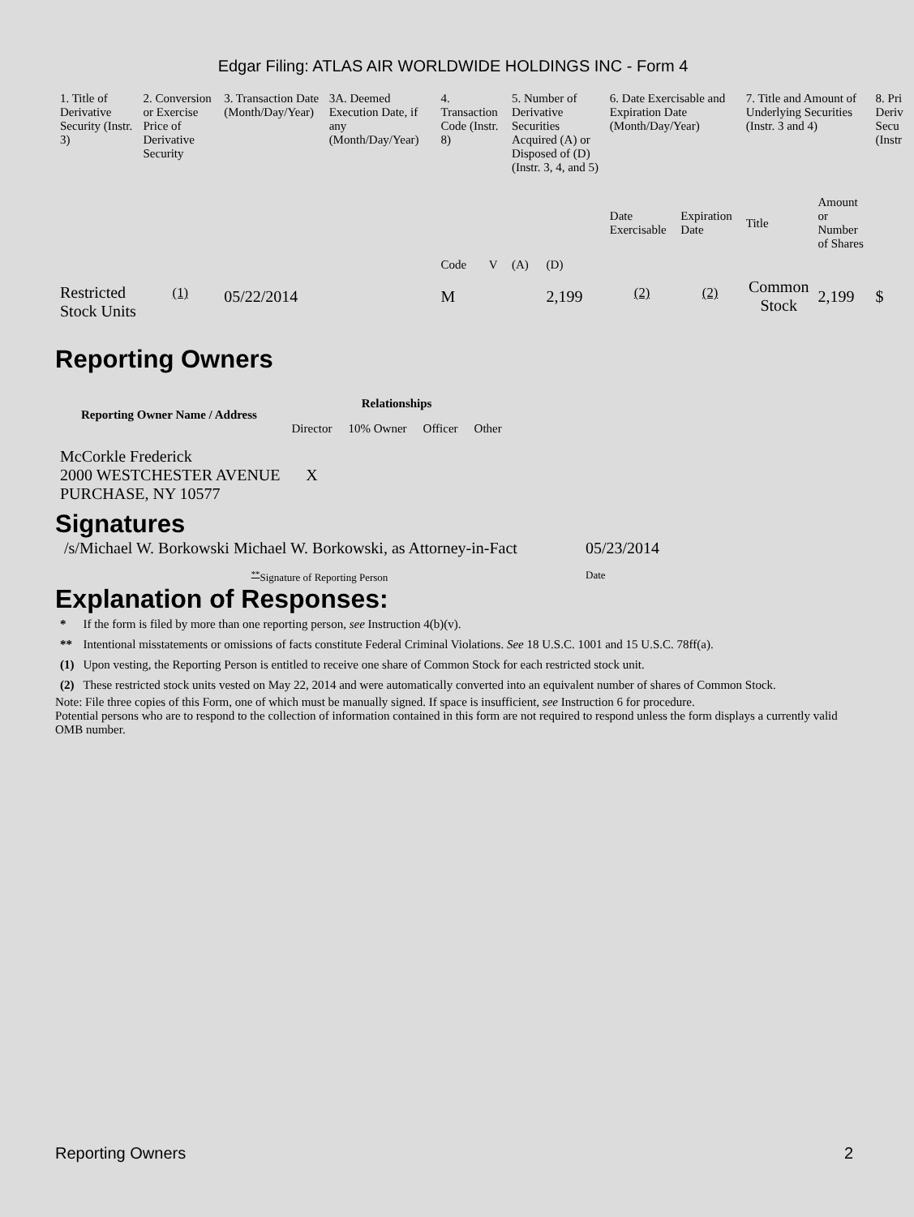Edgar Filing: ATLAS AIR WORLDWIDE HOLDINGS INC - Form 4
| 1. Title of Derivative Security (Instr. 3) | 2. Conversion or Exercise Price of Derivative Security | 3. Transaction Date (Month/Day/Year) | 3A. Deemed Execution Date, if any (Month/Day/Year) | 4. Transaction Code (Instr. 8) | | 5. Number of Derivative Securities Acquired (A) or Disposed of (D) (Instr. 3, 4, and 5) | | 6. Date Exercisable and Expiration Date (Month/Day/Year) | | 7. Title and Amount of Underlying Securities (Instr. 3 and 4) | | 8. Pri Deriv Secu (Instr |
| --- | --- | --- | --- | --- | --- | --- | --- | --- | --- | --- | --- | --- |
| | | | | Code | V | (A) | (D) | Date Exercisable | Expiration Date | Title | Amount or Number of Shares | |
| Restricted Stock Units | <sup>(1)</sup> | 05/22/2014 | | M | | | 2,199 | <sup>(2)</sup> | <sup>(2)</sup> | Common Stock | 2,199 | $ |
Reporting Owners
| Reporting Owner Name / Address | Relationships | | | |
| --- | --- | --- | --- | --- |
| | Director | 10% Owner | Officer | Other |
| McCorkle Frederick 2000 WESTCHESTER AVENUE PURCHASE, NY 10577 | X | | | |
Signatures
| /s/Michael W. Borkowski Michael W. Borkowski, as Attorney-in-Fact | 05/23/2014 |
| <sup>**</sup> Signature of Reporting Person | Date |
Explanation of Responses:
| * | If the form is filed by more than one reporting person, see Instruction 4(b)(v). |
| ** | Intentional misstatements or omissions of facts constitute Federal Criminal Violations. See 18 U.S.C. 1001 and 15 U.S.C. 78ff(a). |
| (1) | Upon vesting, the Reporting Person is entitled to receive one share of Common Stock for each restricted stock unit. |
| (2) | These restricted stock units vested on May 22, 2014 and were automatically converted into an equivalent number of shares of Common Stock. |
Note: File three copies of this Form, one of which must be manually signed. If space is insufficient, see Instruction 6 for procedure.
Potential persons who are to respond to the collection of information contained in this form are not required to respond unless the form displays a currently valid OMB number.
Reporting Owners 2